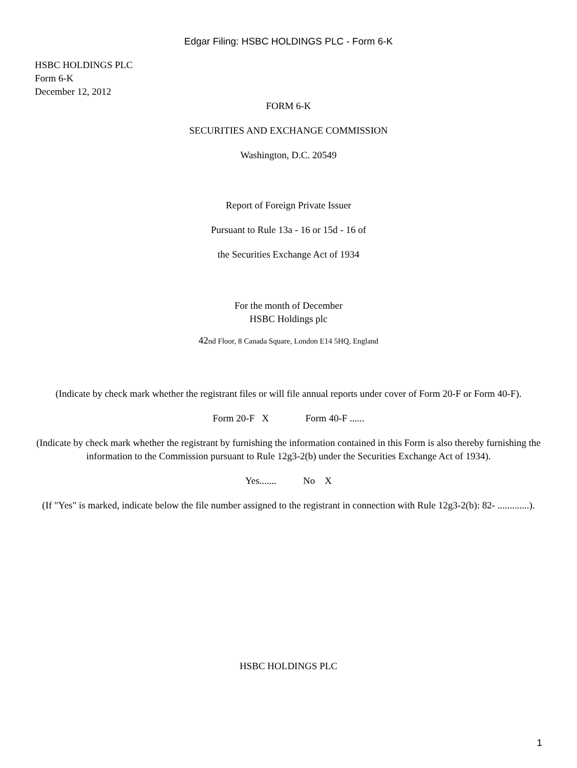Edgar Filing: HSBC HOLDINGS PLC - Form 6-K
HSBC HOLDINGS PLC
Form 6-K
December 12, 2012
FORM 6-K
SECURITIES AND EXCHANGE COMMISSION
Washington, D.C. 20549
Report of Foreign Private Issuer
Pursuant to Rule 13a - 16 or 15d - 16 of
the Securities Exchange Act of 1934
For the month of December
HSBC Holdings plc
42nd Floor, 8 Canada Square, London E14 5HQ, England
(Indicate by check mark whether the registrant files or will file annual reports under cover of Form 20-F or Form 40-F).
Form 20-F X Form 40-F ......
(Indicate by check mark whether the registrant by furnishing the information contained in this Form is also thereby furnishing the information to the Commission pursuant to Rule 12g3-2(b) under the Securities Exchange Act of 1934).
Yes....... No X
(If "Yes" is marked, indicate below the file number assigned to the registrant in connection with Rule 12g3-2(b): 82- .............).
HSBC HOLDINGS PLC
1